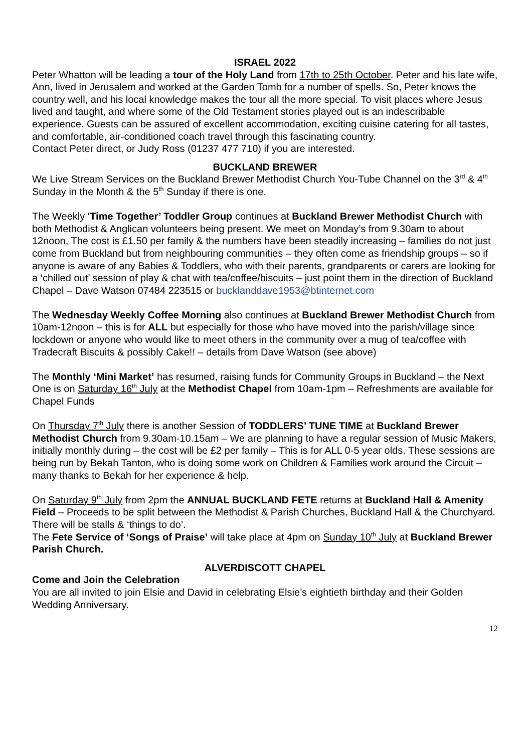ISRAEL 2022
Peter Whatton will be leading a tour of the Holy Land from 17th to 25th October. Peter and his late wife, Ann, lived in Jerusalem and worked at the Garden Tomb for a number of spells. So, Peter knows the country well, and his local knowledge makes the tour all the more special. To visit places where Jesus lived and taught, and where some of the Old Testament stories played out is an indescribable experience. Guests can be assured of excellent accommodation, exciting cuisine catering for all tastes, and comfortable, air-conditioned coach travel through this fascinating country.
Contact Peter direct, or Judy Ross (01237 477 710) if you are interested.
BUCKLAND BREWER
We Live Stream Services on the Buckland Brewer Methodist Church You-Tube Channel on the 3<sup>rd</sup> & 4<sup>th</sup> Sunday in the Month & the 5<sup>th</sup> Sunday if there is one.
The Weekly ‘Time Together’ Toddler Group continues at Buckland Brewer Methodist Church with both Methodist & Anglican volunteers being present. We meet on Monday’s from 9.30am to about 12noon, The cost is £1.50 per family & the numbers have been steadily increasing – families do not just come from Buckland but from neighbouring communities – they often come as friendship groups – so if anyone is aware of any Babies & Toddlers, who with their parents, grandparents or carers are looking for a ‘chilled out’ session of play & chat with tea/coffee/biscuits – just point them in the direction of Buckland Chapel – Dave Watson 07484 223515 or bucklanddave1953@btinternet.com
The Wednesday Weekly Coffee Morning also continues at Buckland Brewer Methodist Church from 10am-12noon – this is for ALL but especially for those who have moved into the parish/village since lockdown or anyone who would like to meet others in the community over a mug of tea/coffee with Tradecraft Biscuits & possibly Cake!! – details from Dave Watson (see above)
The Monthly ‘Mini Market’ has resumed, raising funds for Community Groups in Buckland – the Next One is on Saturday 16<sup>th</sup> July at the Methodist Chapel from 10am-1pm – Refreshments are available for Chapel Funds
On Thursday 7<sup>th</sup> July there is another Session of TODDLERS’ TUNE TIME at Buckland Brewer Methodist Church from 9.30am-10.15am – We are planning to have a regular session of Music Makers, initially monthly during – the cost will be £2 per family – This is for ALL 0-5 year olds. These sessions are being run by Bekah Tanton, who is doing some work on Children & Families work around the Circuit – many thanks to Bekah for her experience & help.
On Saturday 9<sup>th</sup> July from 2pm the ANNUAL BUCKLAND FETE returns at Buckland Hall & Amenity Field – Proceeds to be split between the Methodist & Parish Churches, Buckland Hall & the Churchyard. There will be stalls & ‘things to do’.
The Fete Service of ‘Songs of Praise’ will take place at 4pm on Sunday 10<sup>th</sup> July at Buckland Brewer Parish Church.
ALVERDISCOTT CHAPEL
Come and Join the Celebration
You are all invited to join Elsie and David in celebrating Elsie’s eightieth birthday and their Golden Wedding Anniversary.
12